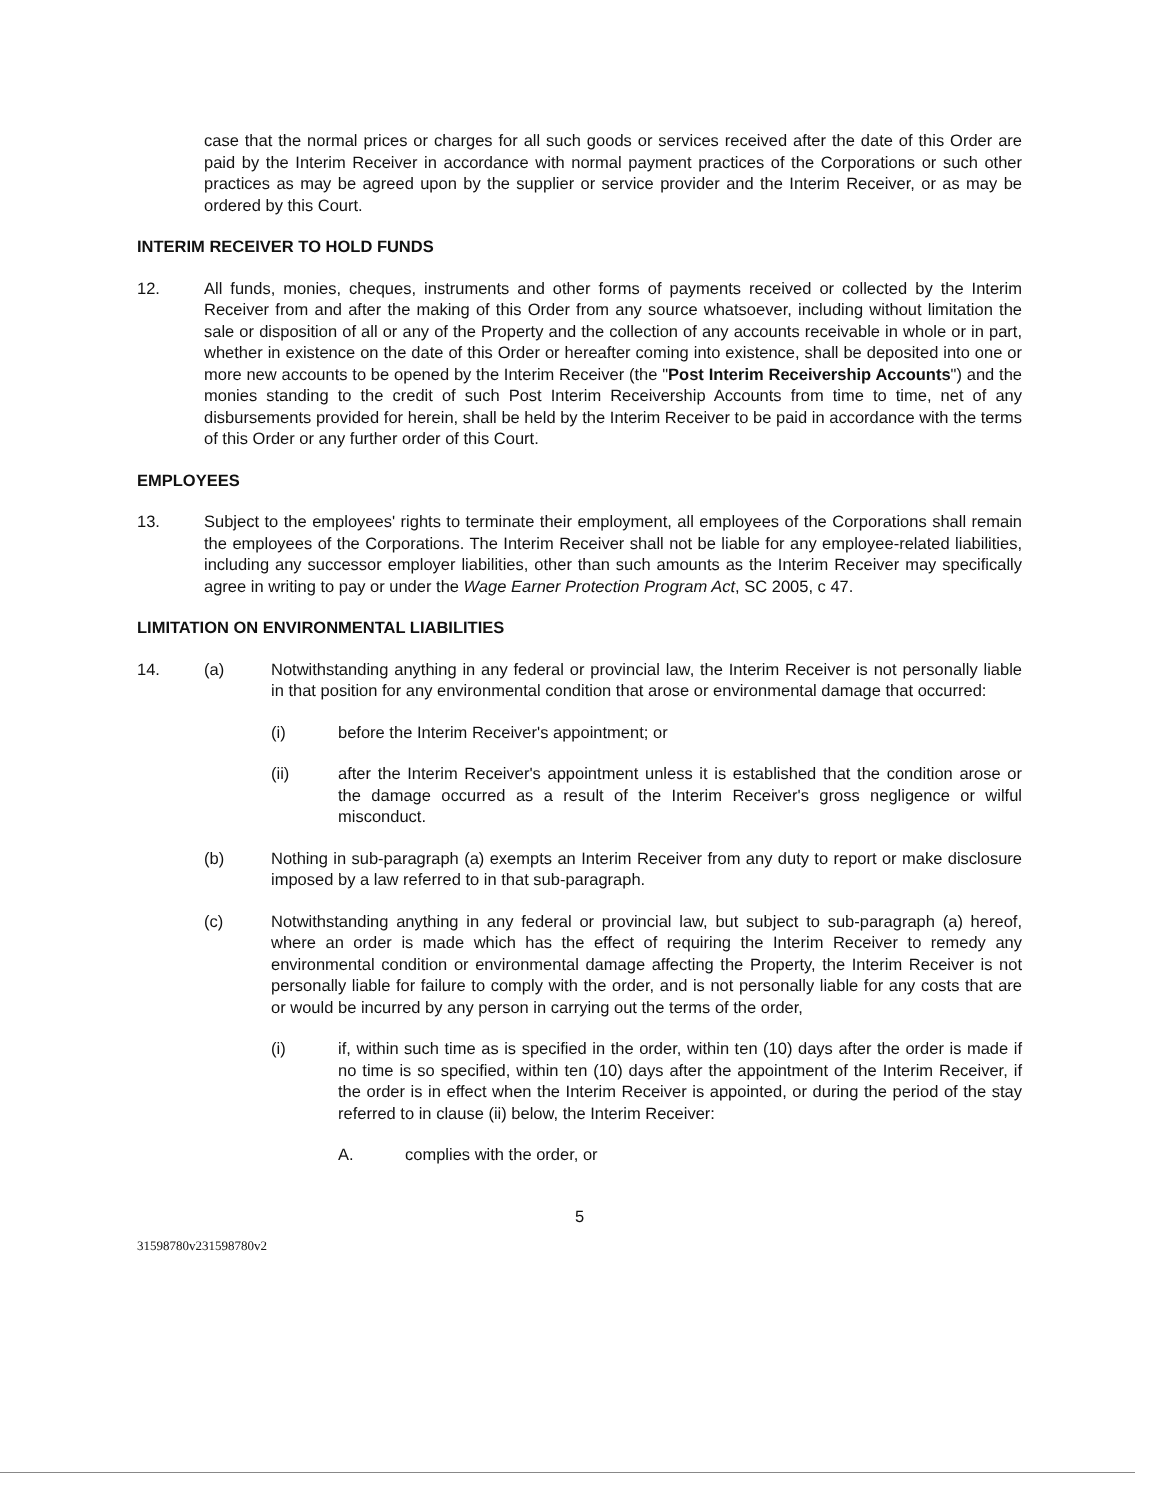case that the normal prices or charges for all such goods or services received after the date of this Order are paid by the Interim Receiver in accordance with normal payment practices of the Corporations or such other practices as may be agreed upon by the supplier or service provider and the Interim Receiver, or as may be ordered by this Court.
INTERIM RECEIVER TO HOLD FUNDS
12. All funds, monies, cheques, instruments and other forms of payments received or collected by the Interim Receiver from and after the making of this Order from any source whatsoever, including without limitation the sale or disposition of all or any of the Property and the collection of any accounts receivable in whole or in part, whether in existence on the date of this Order or hereafter coming into existence, shall be deposited into one or more new accounts to be opened by the Interim Receiver (the "Post Interim Receivership Accounts") and the monies standing to the credit of such Post Interim Receivership Accounts from time to time, net of any disbursements provided for herein, shall be held by the Interim Receiver to be paid in accordance with the terms of this Order or any further order of this Court.
EMPLOYEES
13. Subject to the employees' rights to terminate their employment, all employees of the Corporations shall remain the employees of the Corporations. The Interim Receiver shall not be liable for any employee-related liabilities, including any successor employer liabilities, other than such amounts as the Interim Receiver may specifically agree in writing to pay or under the Wage Earner Protection Program Act, SC 2005, c 47.
LIMITATION ON ENVIRONMENTAL LIABILITIES
14. (a) Notwithstanding anything in any federal or provincial law, the Interim Receiver is not personally liable in that position for any environmental condition that arose or environmental damage that occurred:
(i) before the Interim Receiver's appointment; or
(ii) after the Interim Receiver's appointment unless it is established that the condition arose or the damage occurred as a result of the Interim Receiver's gross negligence or wilful misconduct.
(b) Nothing in sub-paragraph (a) exempts an Interim Receiver from any duty to report or make disclosure imposed by a law referred to in that sub-paragraph.
(c) Notwithstanding anything in any federal or provincial law, but subject to sub-paragraph (a) hereof, where an order is made which has the effect of requiring the Interim Receiver to remedy any environmental condition or environmental damage affecting the Property, the Interim Receiver is not personally liable for failure to comply with the order, and is not personally liable for any costs that are or would be incurred by any person in carrying out the terms of the order,
(i) if, within such time as is specified in the order, within ten (10) days after the order is made if no time is so specified, within ten (10) days after the appointment of the Interim Receiver, if the order is in effect when the Interim Receiver is appointed, or during the period of the stay referred to in clause (ii) below, the Interim Receiver:
A. complies with the order, or
5
31598780v231598780v2